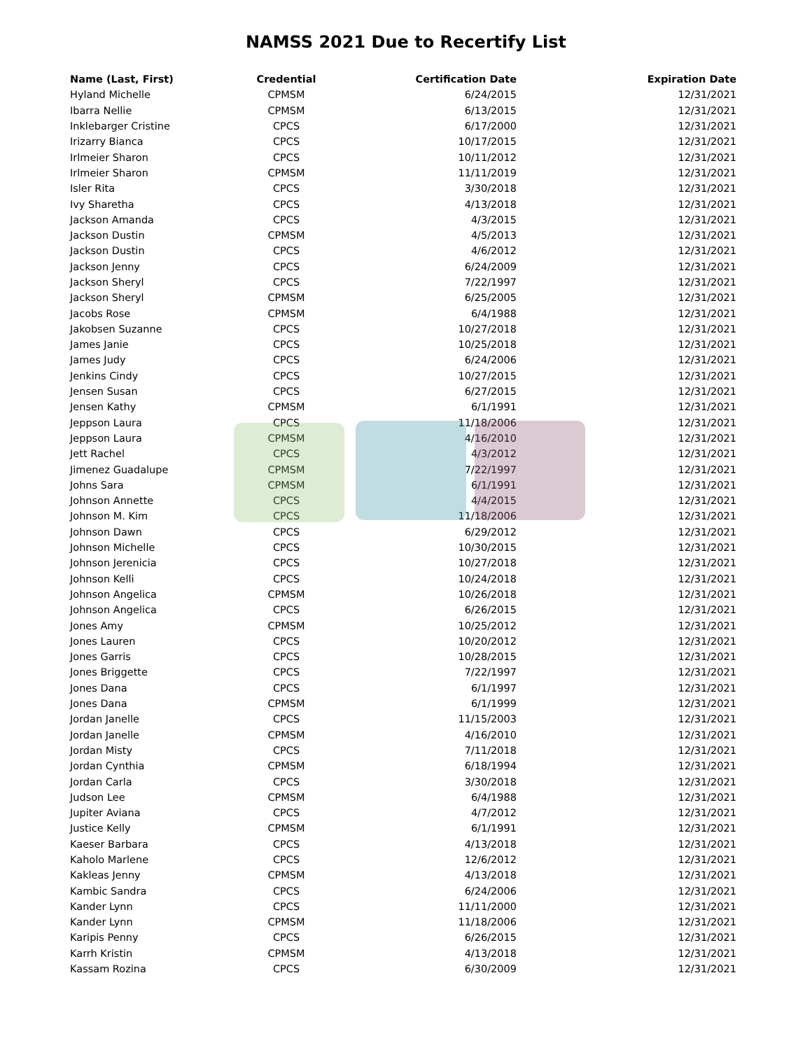NAMSS 2021 Due to Recertify List
| Name (Last, First) | Credential | Certification Date | Expiration Date |
| --- | --- | --- | --- |
| Hyland Michelle | CPMSM | 6/24/2015 | 12/31/2021 |
| Ibarra Nellie | CPMSM | 6/13/2015 | 12/31/2021 |
| Inklebarger Cristine | CPCS | 6/17/2000 | 12/31/2021 |
| Irizarry Bianca | CPCS | 10/17/2015 | 12/31/2021 |
| Irlmeier Sharon | CPCS | 10/11/2012 | 12/31/2021 |
| Irlmeier Sharon | CPMSM | 11/11/2019 | 12/31/2021 |
| Isler Rita | CPCS | 3/30/2018 | 12/31/2021 |
| Ivy Sharetha | CPCS | 4/13/2018 | 12/31/2021 |
| Jackson Amanda | CPCS | 4/3/2015 | 12/31/2021 |
| Jackson Dustin | CPMSM | 4/5/2013 | 12/31/2021 |
| Jackson Dustin | CPCS | 4/6/2012 | 12/31/2021 |
| Jackson Jenny | CPCS | 6/24/2009 | 12/31/2021 |
| Jackson Sheryl | CPCS | 7/22/1997 | 12/31/2021 |
| Jackson Sheryl | CPMSM | 6/25/2005 | 12/31/2021 |
| Jacobs Rose | CPMSM | 6/4/1988 | 12/31/2021 |
| Jakobsen Suzanne | CPCS | 10/27/2018 | 12/31/2021 |
| James Janie | CPCS | 10/25/2018 | 12/31/2021 |
| James Judy | CPCS | 6/24/2006 | 12/31/2021 |
| Jenkins Cindy | CPCS | 10/27/2015 | 12/31/2021 |
| Jensen Susan | CPCS | 6/27/2015 | 12/31/2021 |
| Jensen Kathy | CPMSM | 6/1/1991 | 12/31/2021 |
| Jeppson Laura | CPCS | 11/18/2006 | 12/31/2021 |
| Jeppson Laura | CPMSM | 4/16/2010 | 12/31/2021 |
| Jett Rachel | CPCS | 4/3/2012 | 12/31/2021 |
| Jimenez Guadalupe | CPMSM | 7/22/1997 | 12/31/2021 |
| Johns Sara | CPMSM | 6/1/1991 | 12/31/2021 |
| Johnson Annette | CPCS | 4/4/2015 | 12/31/2021 |
| Johnson M. Kim | CPCS | 11/18/2006 | 12/31/2021 |
| Johnson Dawn | CPCS | 6/29/2012 | 12/31/2021 |
| Johnson Michelle | CPCS | 10/30/2015 | 12/31/2021 |
| Johnson Jerenicia | CPCS | 10/27/2018 | 12/31/2021 |
| Johnson Kelli | CPCS | 10/24/2018 | 12/31/2021 |
| Johnson Angelica | CPMSM | 10/26/2018 | 12/31/2021 |
| Johnson Angelica | CPCS | 6/26/2015 | 12/31/2021 |
| Jones Amy | CPMSM | 10/25/2012 | 12/31/2021 |
| Jones Lauren | CPCS | 10/20/2012 | 12/31/2021 |
| Jones Garris | CPCS | 10/28/2015 | 12/31/2021 |
| Jones Briggette | CPCS | 7/22/1997 | 12/31/2021 |
| Jones Dana | CPCS | 6/1/1997 | 12/31/2021 |
| Jones Dana | CPMSM | 6/1/1999 | 12/31/2021 |
| Jordan Janelle | CPCS | 11/15/2003 | 12/31/2021 |
| Jordan Janelle | CPMSM | 4/16/2010 | 12/31/2021 |
| Jordan Misty | CPCS | 7/11/2018 | 12/31/2021 |
| Jordan Cynthia | CPMSM | 6/18/1994 | 12/31/2021 |
| Jordan Carla | CPCS | 3/30/2018 | 12/31/2021 |
| Judson Lee | CPMSM | 6/4/1988 | 12/31/2021 |
| Jupiter Aviana | CPCS | 4/7/2012 | 12/31/2021 |
| Justice Kelly | CPMSM | 6/1/1991 | 12/31/2021 |
| Kaeser Barbara | CPCS | 4/13/2018 | 12/31/2021 |
| Kaholo Marlene | CPCS | 12/6/2012 | 12/31/2021 |
| Kakleas Jenny | CPMSM | 4/13/2018 | 12/31/2021 |
| Kambic Sandra | CPCS | 6/24/2006 | 12/31/2021 |
| Kander Lynn | CPCS | 11/11/2000 | 12/31/2021 |
| Kander Lynn | CPMSM | 11/18/2006 | 12/31/2021 |
| Karipis Penny | CPCS | 6/26/2015 | 12/31/2021 |
| Karrh Kristin | CPMSM | 4/13/2018 | 12/31/2021 |
| Kassam Rozina | CPCS | 6/30/2009 | 12/31/2021 |